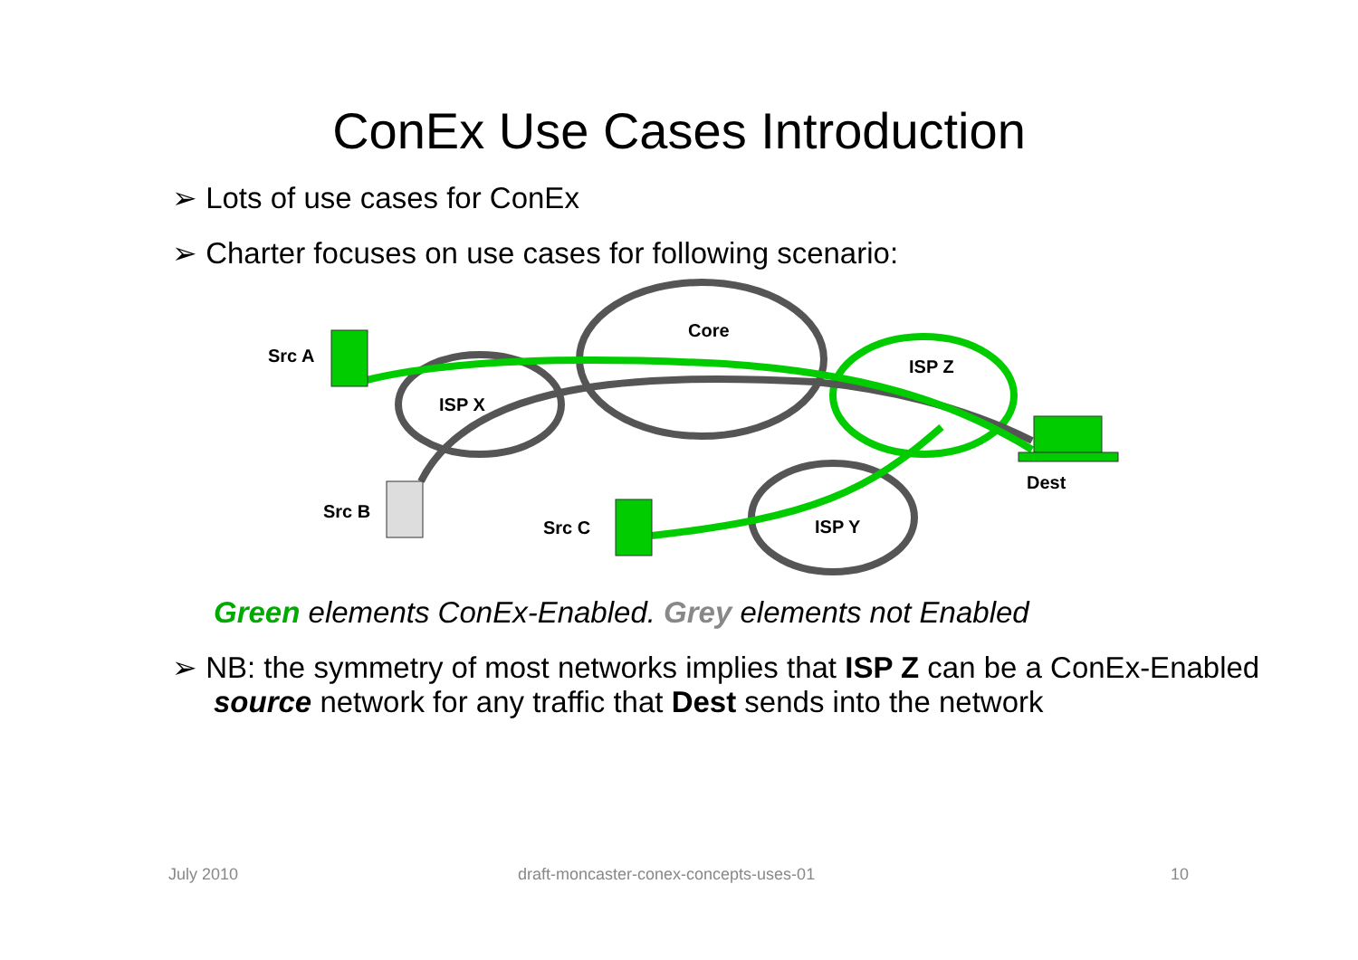ConEx Use Cases Introduction
➢ Lots of use cases for ConEx
➢ Charter focuses on use cases for following scenario:
Src A
Src B
Src C
Dest
Core
ISP X
ISP Z
ISP Y
Green elements ConEx-Enabled. Grey elements not Enabled
➢ NB: the symmetry of most networks implies that ISP Z can be a ConEx-Enabled source network for any traffic that Dest sends into the network
July 2010 draft-moncaster-conex-concepts-uses-01 10